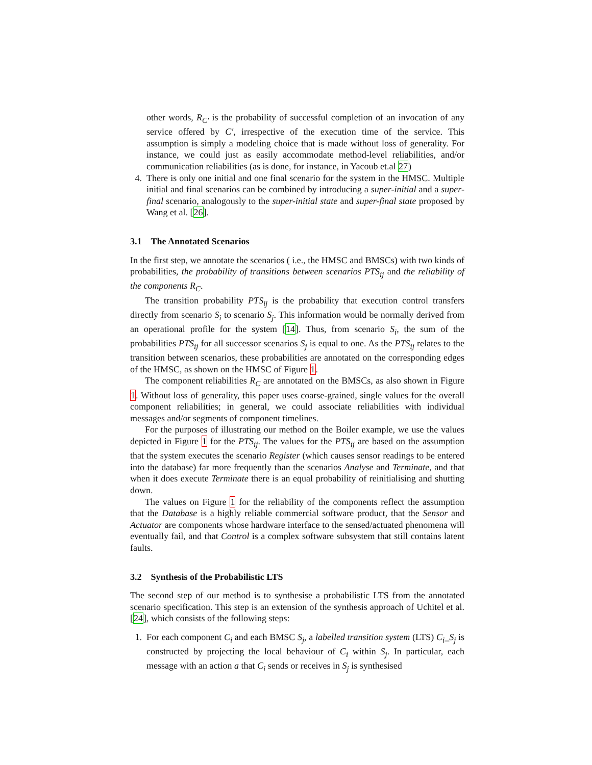other words, R<sub>C′</sub> is the probability of successful completion of an invocation of any service offered by C′, irrespective of the execution time of the service. This assumption is simply a modeling choice that is made without loss of generality. For instance, we could just as easily accommodate method-level reliabilities, and/or communication reliabilities (as is done, for instance, in Yacoub et.al 27)
4. There is only one initial and one final scenario for the system in the HMSC. Multiple initial and final scenarios can be combined by introducing a super-initial and a super-final scenario, analogously to the super-initial state and super-final state proposed by Wang et al. [26].
3.1 The Annotated Scenarios
In the first step, we annotate the scenarios ( i.e., the HMSC and BMSCs) with two kinds of probabilities, the probability of transitions between scenarios PTS<sub>ij</sub> and the reliability of the components R<sub>C</sub>.
The transition probability PTS<sub>ij</sub> is the probability that execution control transfers directly from scenario S<sub>i</sub> to scenario S<sub>j</sub>. This information would be normally derived from an operational profile for the system [14]. Thus, from scenario S<sub>i</sub>, the sum of the probabilities PTS<sub>ij</sub> for all successor scenarios S<sub>j</sub> is equal to one. As the PTS<sub>ij</sub> relates to the transition between scenarios, these probabilities are annotated on the corresponding edges of the HMSC, as shown on the HMSC of Figure 1.
The component reliabilities R<sub>C</sub> are annotated on the BMSCs, as also shown in Figure 1. Without loss of generality, this paper uses coarse-grained, single values for the overall component reliabilities; in general, we could associate reliabilities with individual messages and/or segments of component timelines.
For the purposes of illustrating our method on the Boiler example, we use the values depicted in Figure 1 for the PTS<sub>ij</sub>. The values for the PTS<sub>ij</sub> are based on the assumption that the system executes the scenario Register (which causes sensor readings to be entered into the database) far more frequently than the scenarios Analyse and Terminate, and that when it does execute Terminate there is an equal probability of reinitialising and shutting down.
The values on Figure 1 for the reliability of the components reflect the assumption that the Database is a highly reliable commercial software product, that the Sensor and Actuator are components whose hardware interface to the sensed/actuated phenomena will eventually fail, and that Control is a complex software subsystem that still contains latent faults.
3.2 Synthesis of the Probabilistic LTS
The second step of our method is to synthesise a probabilistic LTS from the annotated scenario specification. This step is an extension of the synthesis approach of Uchitel et al. [24], which consists of the following steps:
1. For each component C<sub>i</sub> and each BMSC S<sub>j</sub>, a labelled transition system (LTS) C<sub>i</sub>_S<sub>j</sub> is constructed by projecting the local behaviour of C<sub>i</sub> within S<sub>j</sub>. In particular, each message with an action a that C<sub>i</sub> sends or receives in S<sub>j</sub> is synthesised